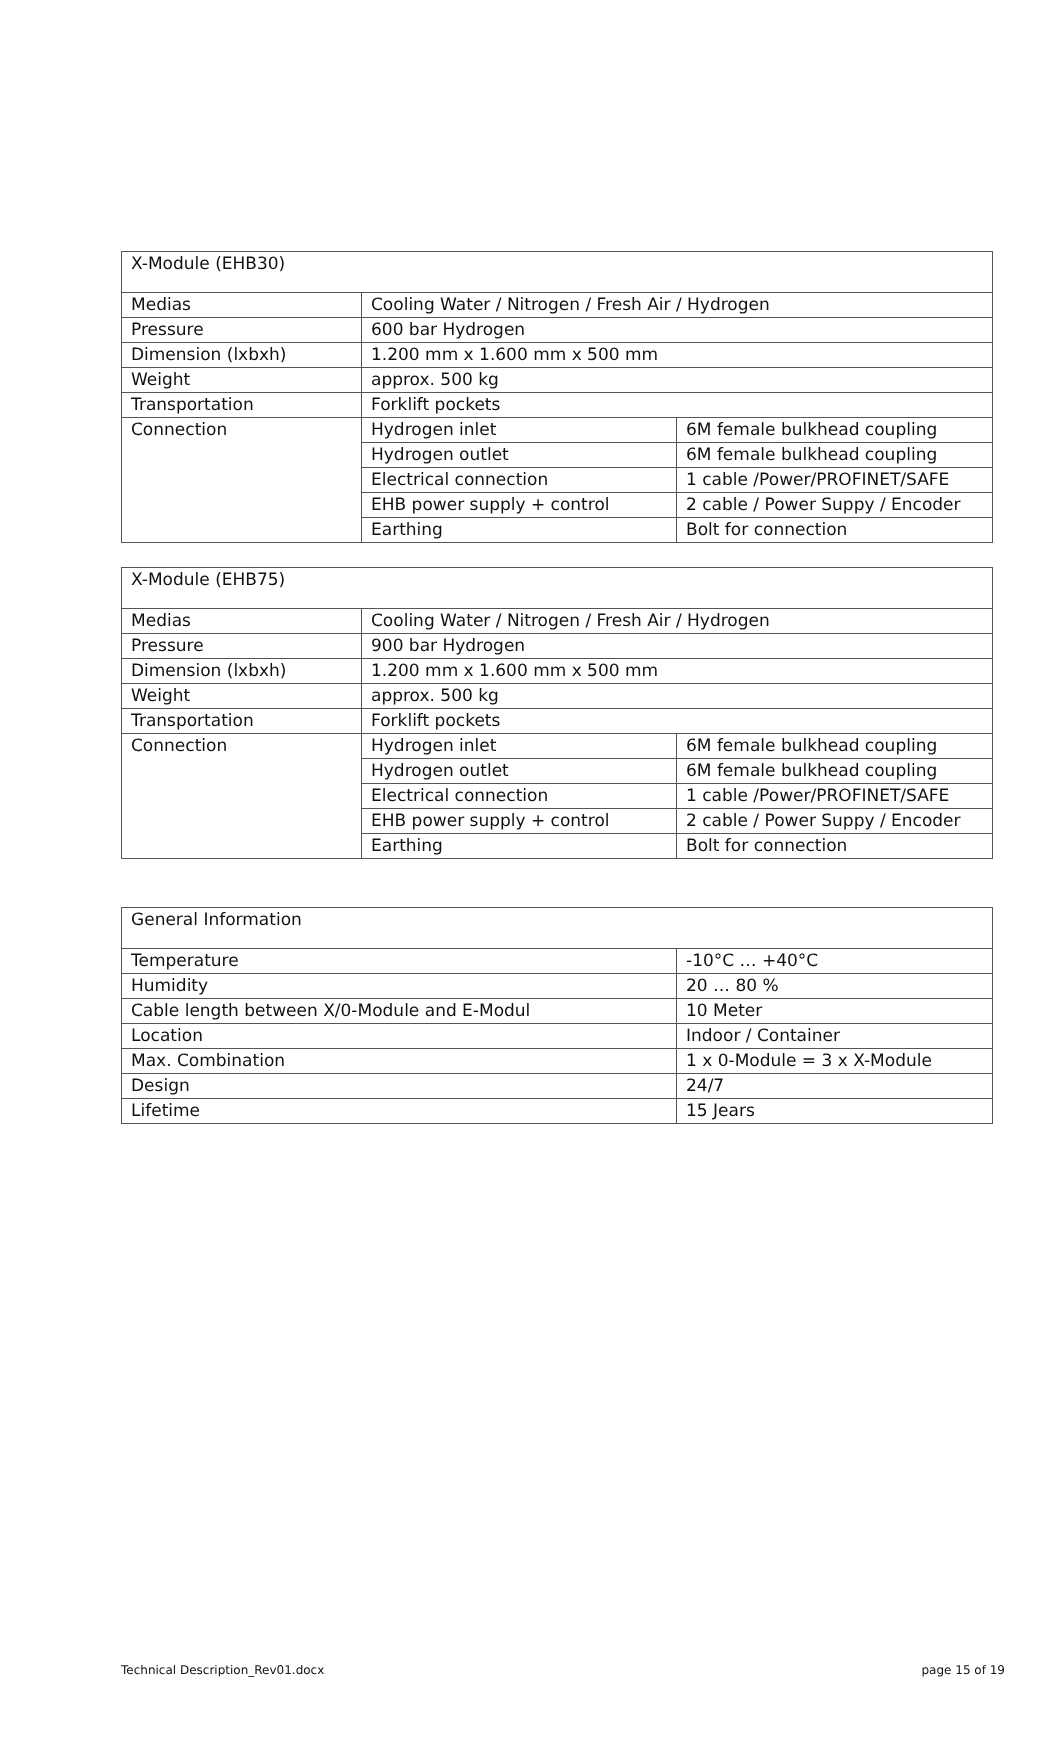| X-Module (EHB30) | | |
| Medias | Cooling Water / Nitrogen / Fresh Air / Hydrogen | |
| Pressure | 600 bar Hydrogen | |
| Dimension (lxbxh) | 1.200 mm x 1.600 mm x 500 mm | |
| Weight | approx. 500 kg | |
| Transportation | Forklift pockets | |
| Connection | Hydrogen inlet | 6M female bulkhead coupling |
| | Hydrogen outlet | 6M female bulkhead coupling |
| | Electrical connection | 1 cable /Power/PROFINET/SAFE |
| | EHB power supply + control | 2 cable / Power Suppy / Encoder |
| | Earthing | Bolt for connection |
| X-Module (EHB75) | | |
| Medias | Cooling Water / Nitrogen / Fresh Air / Hydrogen | |
| Pressure | 900 bar Hydrogen | |
| Dimension (lxbxh) | 1.200 mm x 1.600 mm x 500 mm | |
| Weight | approx. 500 kg | |
| Transportation | Forklift pockets | |
| Connection | Hydrogen inlet | 6M female bulkhead coupling |
| | Hydrogen outlet | 6M female bulkhead coupling |
| | Electrical connection | 1 cable /Power/PROFINET/SAFE |
| | EHB power supply + control | 2 cable / Power Suppy / Encoder |
| | Earthing | Bolt for connection |
| General Information | |
| Temperature | -10°C … +40°C |
| Humidity | 20 … 80 % |
| Cable length between X/0-Module and E-Modul | 10 Meter |
| Location | Indoor / Container |
| Max. Combination | 1 x 0-Module = 3 x X-Module |
| Design | 24/7 |
| Lifetime | 15 Jears |
Technical Description_Rev01.docx page 15 of 19